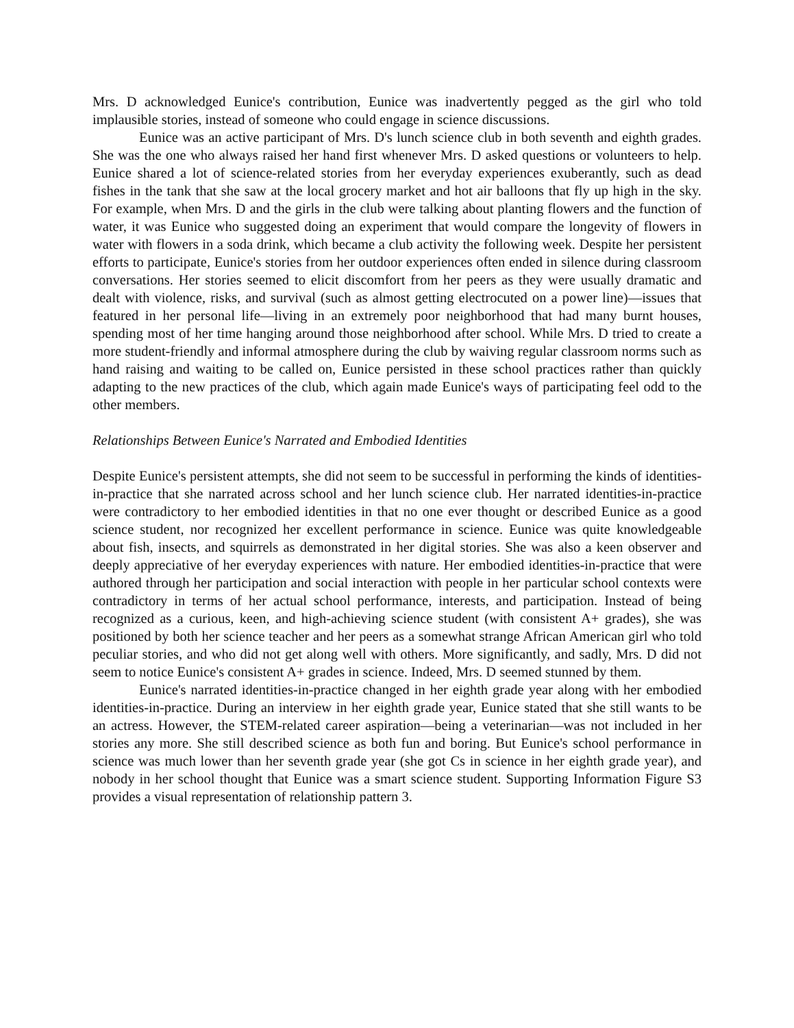Mrs. D acknowledged Eunice's contribution, Eunice was inadvertently pegged as the girl who told implausible stories, instead of someone who could engage in science discussions.
Eunice was an active participant of Mrs. D's lunch science club in both seventh and eighth grades. She was the one who always raised her hand first whenever Mrs. D asked questions or volunteers to help. Eunice shared a lot of science-related stories from her everyday experiences exuberantly, such as dead fishes in the tank that she saw at the local grocery market and hot air balloons that fly up high in the sky. For example, when Mrs. D and the girls in the club were talking about planting flowers and the function of water, it was Eunice who suggested doing an experiment that would compare the longevity of flowers in water with flowers in a soda drink, which became a club activity the following week. Despite her persistent efforts to participate, Eunice's stories from her outdoor experiences often ended in silence during classroom conversations. Her stories seemed to elicit discomfort from her peers as they were usually dramatic and dealt with violence, risks, and survival (such as almost getting electrocuted on a power line)—issues that featured in her personal life—living in an extremely poor neighborhood that had many burnt houses, spending most of her time hanging around those neighborhood after school. While Mrs. D tried to create a more student-friendly and informal atmosphere during the club by waiving regular classroom norms such as hand raising and waiting to be called on, Eunice persisted in these school practices rather than quickly adapting to the new practices of the club, which again made Eunice's ways of participating feel odd to the other members.
Relationships Between Eunice's Narrated and Embodied Identities
Despite Eunice's persistent attempts, she did not seem to be successful in performing the kinds of identities-in-practice that she narrated across school and her lunch science club. Her narrated identities-in-practice were contradictory to her embodied identities in that no one ever thought or described Eunice as a good science student, nor recognized her excellent performance in science. Eunice was quite knowledgeable about fish, insects, and squirrels as demonstrated in her digital stories. She was also a keen observer and deeply appreciative of her everyday experiences with nature. Her embodied identities-in-practice that were authored through her participation and social interaction with people in her particular school contexts were contradictory in terms of her actual school performance, interests, and participation. Instead of being recognized as a curious, keen, and high-achieving science student (with consistent A+ grades), she was positioned by both her science teacher and her peers as a somewhat strange African American girl who told peculiar stories, and who did not get along well with others. More significantly, and sadly, Mrs. D did not seem to notice Eunice's consistent A+ grades in science. Indeed, Mrs. D seemed stunned by them.
Eunice's narrated identities-in-practice changed in her eighth grade year along with her embodied identities-in-practice. During an interview in her eighth grade year, Eunice stated that she still wants to be an actress. However, the STEM-related career aspiration—being a veterinarian—was not included in her stories any more. She still described science as both fun and boring. But Eunice's school performance in science was much lower than her seventh grade year (she got Cs in science in her eighth grade year), and nobody in her school thought that Eunice was a smart science student. Supporting Information Figure S3 provides a visual representation of relationship pattern 3.